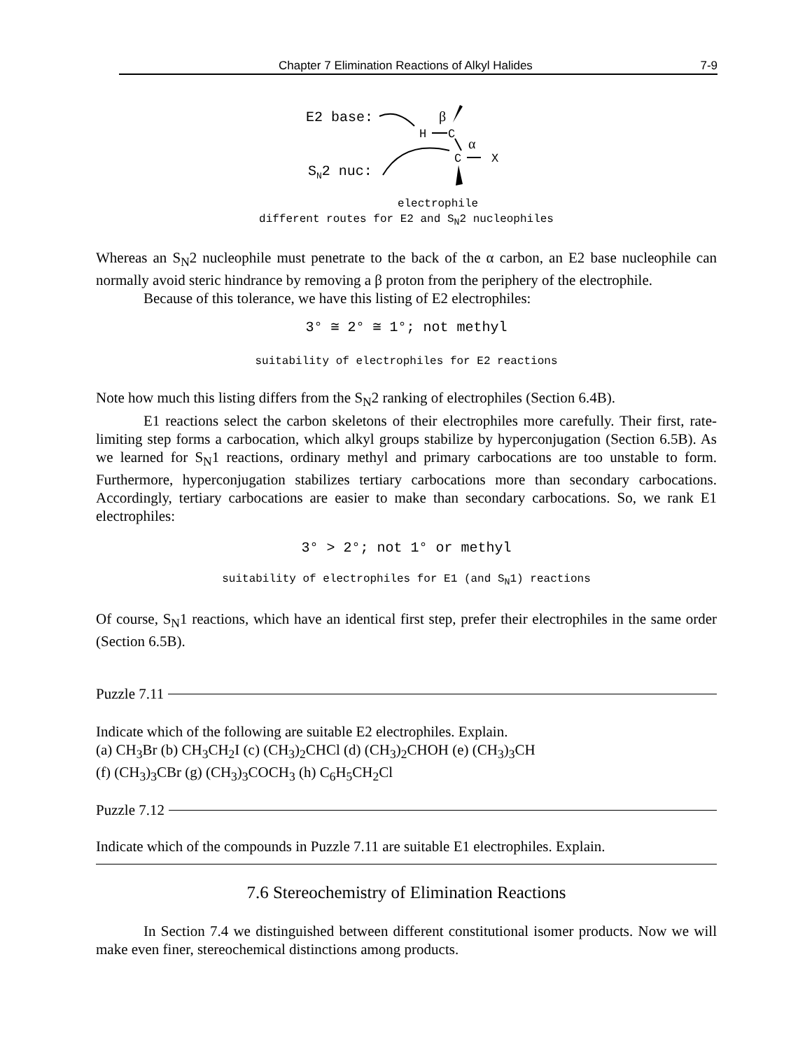Chapter 7 Elimination Reactions of Alkyl Halides 7-9
E2 base:
SN2 nuc:
H
C
β
α
C
X
electrophile
different routes for E2 and S<sub>N</sub>2 nucleophiles
Whereas an S<sub>N</sub>2 nucleophile must penetrate to the back of the α carbon, an E2 base nucleophile can normally avoid steric hindrance by removing a β proton from the periphery of the electrophile.
Because of this tolerance, we have this listing of E2 electrophiles:
3° ≅ 2° ≅ 1°; not methyl
suitability of electrophiles for E2 reactions
Note how much this listing differs from the S<sub>N</sub>2 ranking of electrophiles (Section 6.4B).
E1 reactions select the carbon skeletons of their electrophiles more carefully. Their first, rate-limiting step forms a carbocation, which alkyl groups stabilize by hyperconjugation (Section 6.5B). As we learned for S<sub>N</sub>1 reactions, ordinary methyl and primary carbocations are too unstable to form. Furthermore, hyperconjugation stabilizes tertiary carbocations more than secondary carbocations. Accordingly, tertiary carbocations are easier to make than secondary carbocations. So, we rank E1 electrophiles:
3° > 2°; not 1° or methyl
suitability of electrophiles for E1 (and S<sub>N</sub>1) reactions
Of course, S<sub>N</sub>1 reactions, which have an identical first step, prefer their electrophiles in the same order (Section 6.5B).
Puzzle 7.11
Indicate which of the following are suitable E2 electrophiles. Explain.
(a) CH<sub>3</sub>Br (b) CH<sub>3</sub>CH<sub>2</sub>I (c) (CH<sub>3</sub>)<sub>2</sub>CHCl (d) (CH<sub>3</sub>)<sub>2</sub>CHOH (e) (CH<sub>3</sub>)<sub>3</sub>CH
(f) (CH<sub>3</sub>)<sub>3</sub>CBr (g) (CH<sub>3</sub>)<sub>3</sub>COCH<sub>3</sub> (h) C<sub>6</sub>H<sub>5</sub>CH<sub>2</sub>Cl
Puzzle 7.12
Indicate which of the compounds in Puzzle 7.11 are suitable E1 electrophiles. Explain.
7.6 Stereochemistry of Elimination Reactions
In Section 7.4 we distinguished between different constitutional isomer products. Now we will make even finer, stereochemical distinctions among products.